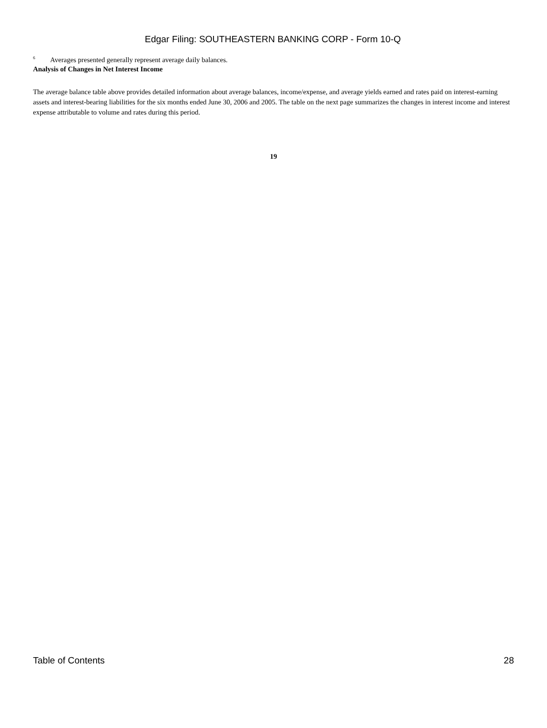Edgar Filing: SOUTHEASTERN BANKING CORP - Form 10-Q
<sup>6</sup> Averages presented generally represent average daily balances.
Analysis of Changes in Net Interest Income
The average balance table above provides detailed information about average balances, income/expense, and average yields earned and rates paid on interest-earning assets and interest-bearing liabilities for the six months ended June 30, 2006 and 2005. The table on the next page summarizes the changes in interest income and interest expense attributable to volume and rates during this period.
19
Table of Contents 28